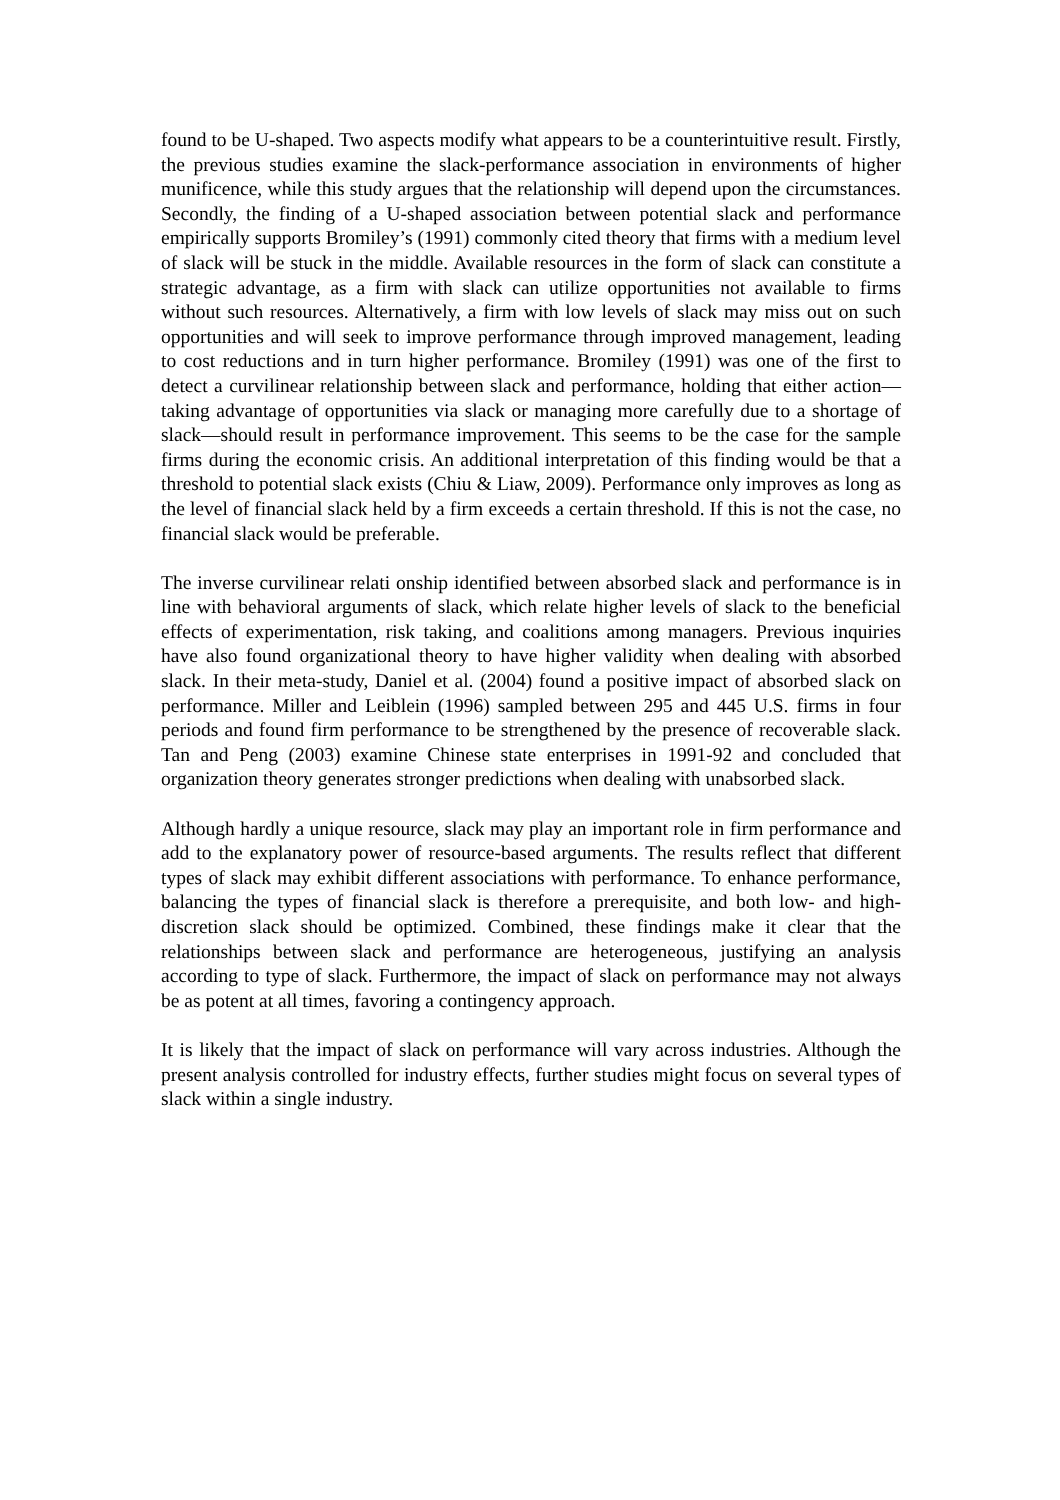found to be U-shaped. Two aspects modify what appears to be a counterintuitive result. Firstly, the previous studies examine the slack-performance association in environments of higher munificence, while this study argues that the relationship will depend upon the circumstances. Secondly, the finding of a U-shaped association between potential slack and performance empirically supports Bromiley’s (1991) commonly cited theory that firms with a medium level of slack will be stuck in the middle. Available resources in the form of slack can constitute a strategic advantage, as a firm with slack can utilize opportunities not available to firms without such resources. Alternatively, a firm with low levels of slack may miss out on such opportunities and will seek to improve performance through improved management, leading to cost reductions and in turn higher performance. Bromiley (1991) was one of the first to detect a curvilinear relationship between slack and performance, holding that either action—taking advantage of opportunities via slack or managing more carefully due to a shortage of slack—should result in performance improvement. This seems to be the case for the sample firms during the economic crisis. An additional interpretation of this finding would be that a threshold to potential slack exists (Chiu & Liaw, 2009). Performance only improves as long as the level of financial slack held by a firm exceeds a certain threshold. If this is not the case, no financial slack would be preferable.
The inverse curvilinear relati onship identified between absorbed slack and performance is in line with behavioral arguments of slack, which relate higher levels of slack to the beneficial effects of experimentation, risk taking, and coalitions among managers. Previous inquiries have also found organizational theory to have higher validity when dealing with absorbed slack. In their meta-study, Daniel et al. (2004) found a positive impact of absorbed slack on performance. Miller and Leiblein (1996) sampled between 295 and 445 U.S. firms in four periods and found firm performance to be strengthened by the presence of recoverable slack. Tan and Peng (2003) examine Chinese state enterprises in 1991-92 and concluded that organization theory generates stronger predictions when dealing with unabsorbed slack.
Although hardly a unique resource, slack may play an important role in firm performance and add to the explanatory power of resource-based arguments. The results reflect that different types of slack may exhibit different associations with performance. To enhance performance, balancing the types of financial slack is therefore a prerequisite, and both low- and high-discretion slack should be optimized. Combined, these findings make it clear that the relationships between slack and performance are heterogeneous, justifying an analysis according to type of slack. Furthermore, the impact of slack on performance may not always be as potent at all times, favoring a contingency approach.
It is likely that the impact of slack on performance will vary across industries. Although the present analysis controlled for industry effects, further studies might focus on several types of slack within a single industry.